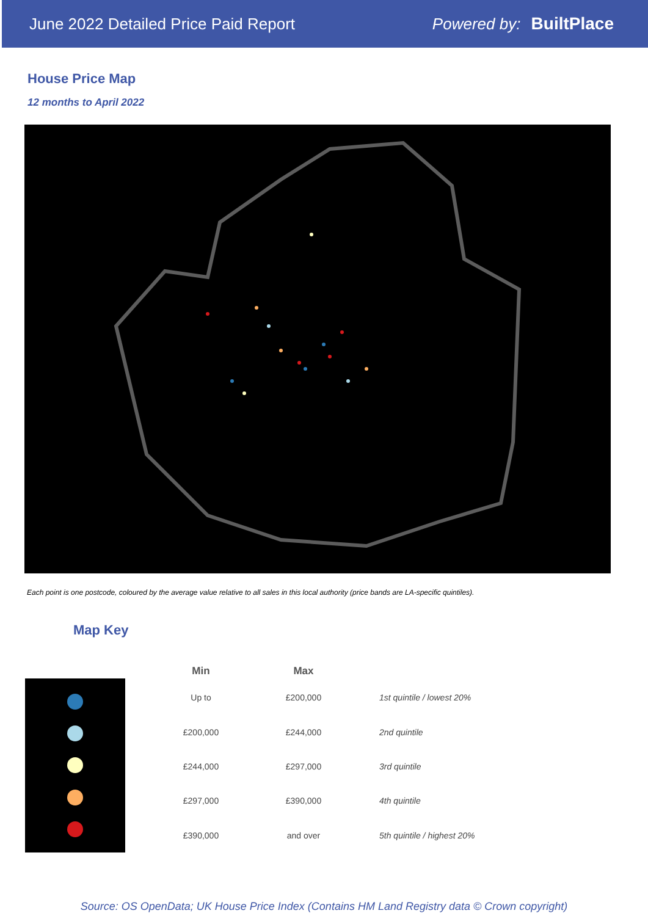June 2022 Detailed Price Paid Report Powered by: BuiltPlace
House Price Map
12 months to April 2022
Each point is one postcode, coloured by the average value relative to all sales in this local authority (price bands are LA-specific quintiles).
Map Key
| Min | Max | |
| --- | --- | --- |
| Up to | £200,000 | 1st quintile / lowest 20% |
| £200,000 | £244,000 | 2nd quintile |
| £244,000 | £297,000 | 3rd quintile |
| £297,000 | £390,000 | 4th quintile |
| £390,000 | and over | 5th quintile / highest 20% |
Source: OS OpenData; UK House Price Index (Contains HM Land Registry data © Crown copyright)